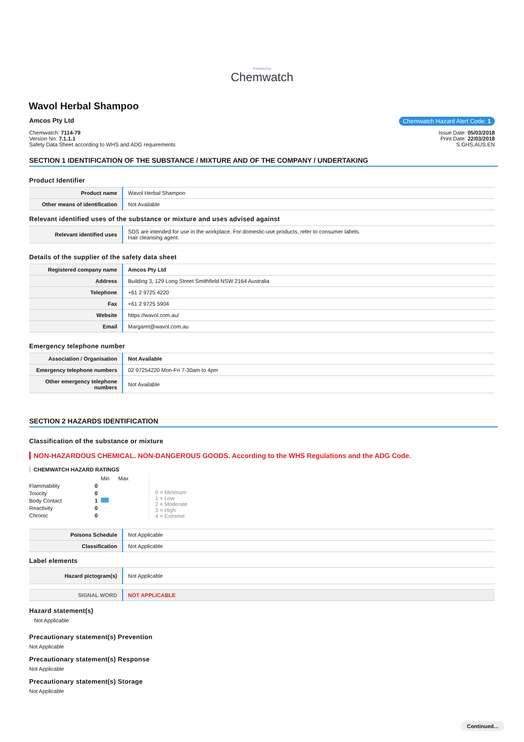Powered by
Chemwatch
Wavol Herbal Shampoo
Amcos Pty Ltd Chemwatch Hazard Alert Code: 1
Chemwatch: 7114-79
Version No: 7.1.1.1
Safety Data Sheet according to WHS and ADG requirements
Issue Date: 05/03/2018
Print Date: 22/03/2018
S.GHS.AUS.EN
SECTION 1 IDENTIFICATION OF THE SUBSTANCE / MIXTURE AND OF THE COMPANY / UNDERTAKING
Product Identifier
| Product name | Wavol Herbal Shampoo |
| Other means of identification | Not Available |
Relevant identified uses of the substance or mixture and uses advised against
| Relevant identified uses | SDS are intended for use in the workplace. For domestic-use products, refer to consumer labels. Hair cleansing agent. |
Details of the supplier of the safety data sheet
| Registered company name | Amcos Pty Ltd |
| Address | Building 3, 129 Long Street Smithfield NSW 2164 Australia |
| Telephone | +61 2 9725 4220 |
| Fax | +61 2 9725 5904 |
| Website | https://wavol.com.au/ |
| Email | Margaret@wavol.com.au |
Emergency telephone number
| Association / Organisation | Not Available |
| Emergency telephone numbers | 02 97254220 Mon-Fri 7-30am to 4pm |
| Other emergency telephone numbers | Not Available |
SECTION 2 HAZARDS IDENTIFICATION
Classification of the substance or mixture
NON-HAZARDOUS CHEMICAL. NON-DANGEROUS GOODS. According to the WHS Regulations and the ADG Code.
CHEMWATCH HAZARD RATINGS
| | | Min | Max |
| Flammability | 0 | | |
| Toxicity | 0 | | |
| Body Contact | 1 | | |
| Reactivity | 0 | | |
| Chronic | 0 | | |
0 = Minimum
1 = Low
2 = Moderate
3 = High
4 = Extreme
| Poisons Schedule | Not Applicable |
| Classification | Not Applicable |
Label elements
| Hazard pictogram(s) | Not Applicable |
| SIGNAL WORD | NOT APPLICABLE |
Hazard statement(s)
Not Applicable
Precautionary statement(s) Prevention
Not Applicable
Precautionary statement(s) Response
Not Applicable
Precautionary statement(s) Storage
Not Applicable
Continued...